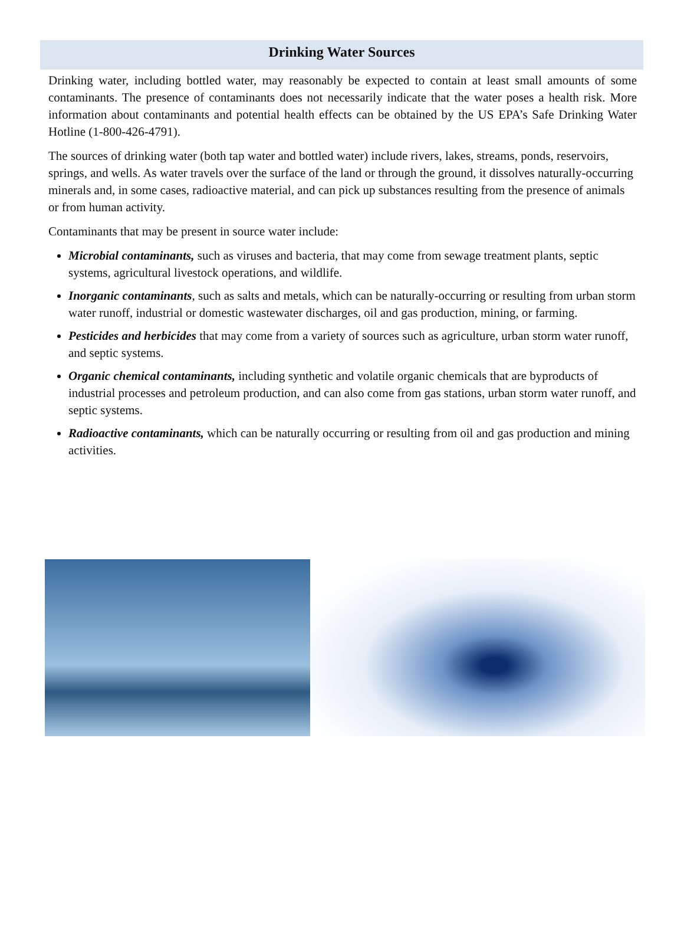Drinking Water Sources
Drinking water, including bottled water, may reasonably be expected to contain at least small amounts of some contaminants. The presence of contaminants does not necessarily indicate that the water poses a health risk. More information about contaminants and potential health effects can be obtained by the US EPA’s Safe Drinking Water Hotline (1-800-426-4791).
The sources of drinking water (both tap water and bottled water) include rivers, lakes, streams, ponds, reservoirs, springs, and wells. As water travels over the surface of the land or through the ground, it dissolves naturally-occurring minerals and, in some cases, radioactive material, and can pick up substances resulting from the presence of animals or from human activity.
Contaminants that may be present in source water include:
Microbial contaminants, such as viruses and bacteria, that may come from sewage treatment plants, septic systems, agricultural livestock operations, and wildlife.
Inorganic contaminants, such as salts and metals, which can be naturally-occurring or resulting from urban storm water runoff, industrial or domestic wastewater discharges, oil and gas production, mining, or farming.
Pesticides and herbicides that may come from a variety of sources such as agriculture, urban storm water runoff, and septic systems.
Organic chemical contaminants, including synthetic and volatile organic chemicals that are byproducts of industrial processes and petroleum production, and can also come from gas stations, urban storm water runoff, and septic systems.
Radioactive contaminants, which can be naturally occurring or resulting from oil and gas production and mining activities.